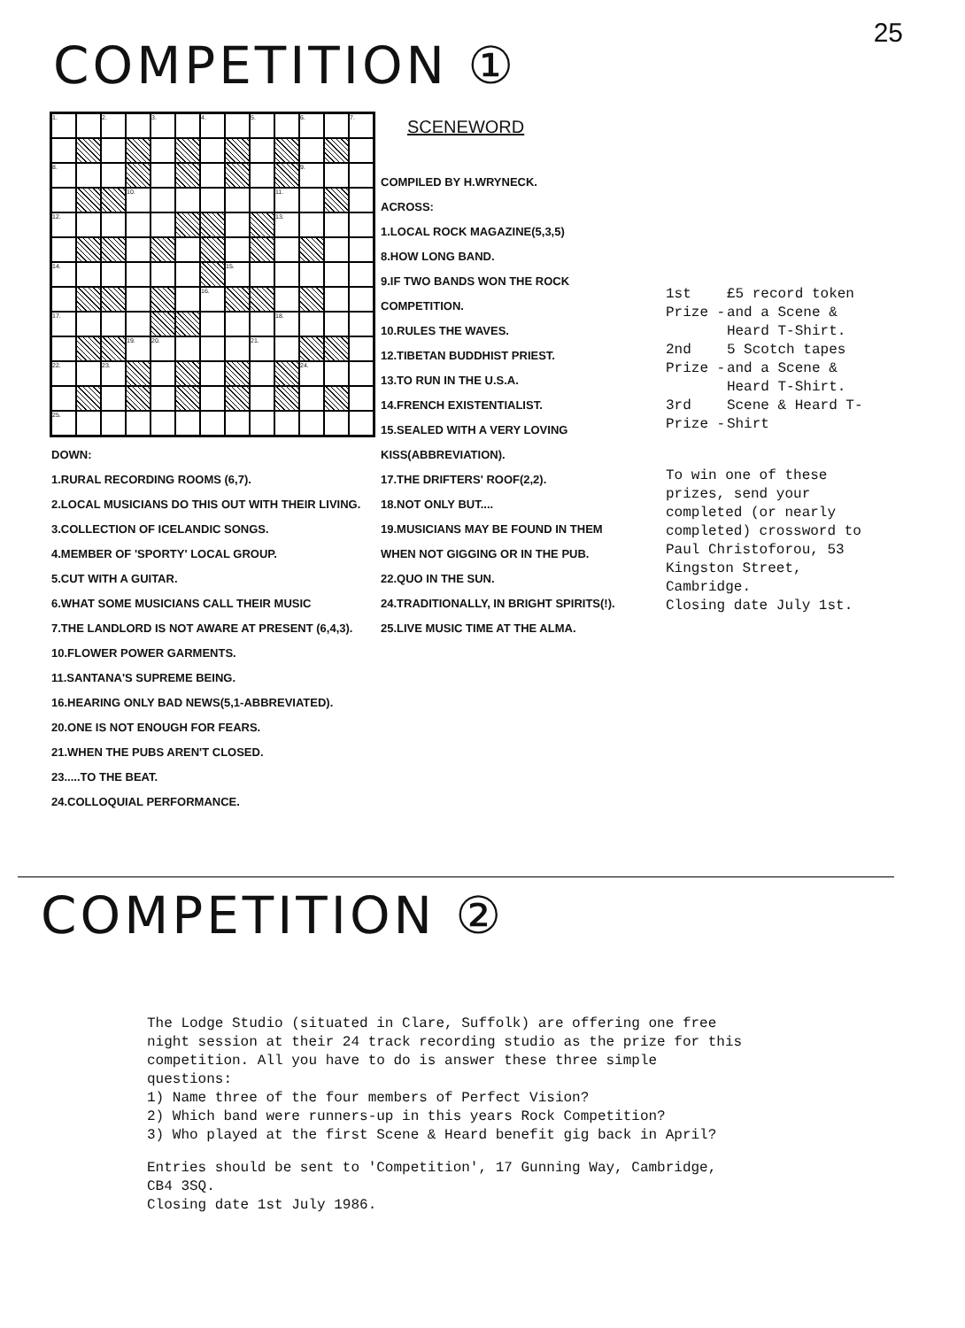25
COMPETITION ①
1.
2.
3.
4.
5.
6.
7.
8.
9.
10.
11.
12.
13.
14.
15.
16.
17.
18.
19.
20.
21.
22.
23.
24.
25.
SCENEWORD
COMPILED BY H.WRYNECK.
ACROSS:
1.LOCAL ROCK MAGAZINE(5,3,5)
8.HOW LONG BAND.
9.IF TWO BANDS WON THE ROCK COMPETITION.
10.RULES THE WAVES.
12.TIBETAN BUDDHIST PRIEST.
13.TO RUN IN THE U.S.A.
14.FRENCH EXISTENTIALIST.
15.SEALED WITH A VERY LOVING KISS(ABBREVIATION).
17.THE DRIFTERS' ROOF(2,2).
18.NOT ONLY BUT....
19.MUSICIANS MAY BE FOUND IN THEM WHEN NOT GIGGING OR IN THE PUB.
22.QUO IN THE SUN.
24.TRADITIONALLY, IN BRIGHT SPIRITS(!).
25.LIVE MUSIC TIME AT THE ALMA.
DOWN:
1.RURAL RECORDING ROOMS (6,7).
2.LOCAL MUSICIANS DO THIS OUT WITH THEIR LIVING.
3.COLLECTION OF ICELANDIC SONGS.
4.MEMBER OF 'SPORTY' LOCAL GROUP.
5.CUT WITH A GUITAR.
6.WHAT SOME MUSICIANS CALL THEIR MUSIC
7.THE LANDLORD IS NOT AWARE AT PRESENT (6,4,3).
10.FLOWER POWER GARMENTS.
11.SANTANA'S SUPREME BEING.
16.HEARING ONLY BAD NEWS(5,1-ABBREVIATED).
20.ONE IS NOT ENOUGH FOR FEARS.
21.WHEN THE PUBS AREN'T CLOSED.
23.....TO THE BEAT.
24.COLLOQUIAL PERFORMANCE.
| 1st Prize - | £5 record token and a Scene & Heard T-Shirt. |
| 2nd Prize - | 5 Scotch tapes and a Scene & Heard T-Shirt. |
| 3rd Prize - | Scene & Heard T-Shirt |
To win one of these prizes, send your completed (or nearly completed) crossword to Paul Christoforou, 53 Kingston Street, Cambridge.
Closing date July 1st.
COMPETITION ②
The Lodge Studio (situated in Clare, Suffolk) are offering one free night session at their 24 track recording studio as the prize for this competition. All you have to do is answer these three simple questions:
1) Name three of the four members of Perfect Vision?
2) Which band were runners-up in this years Rock Competition?
3) Who played at the first Scene & Heard benefit gig back in April?
Entries should be sent to 'Competition', 17 Gunning Way, Cambridge, CB4 3SQ.
Closing date 1st July 1986.